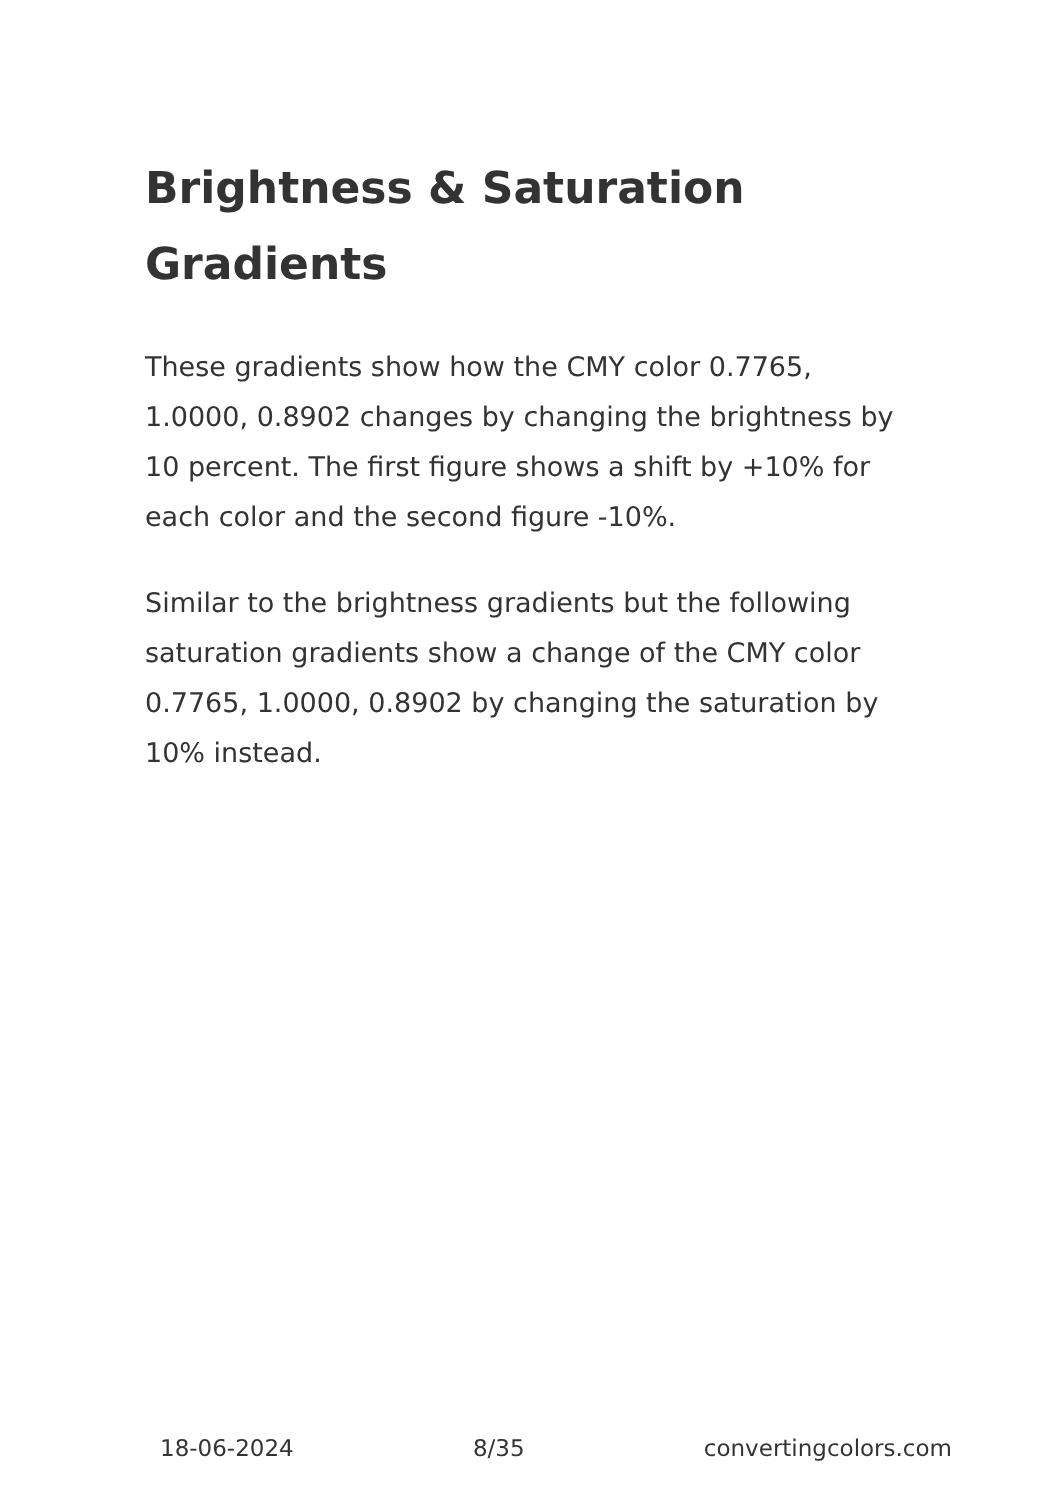Brightness & Saturation Gradients
These gradients show how the CMY color 0.7765, 1.0000, 0.8902 changes by changing the brightness by 10 percent. The first figure shows a shift by +10% for each color and the second figure -10%.
Similar to the brightness gradients but the following saturation gradients show a change of the CMY color 0.7765, 1.0000, 0.8902 by changing the saturation by 10% instead.
18-06-2024 8/35 convertingcolors.com